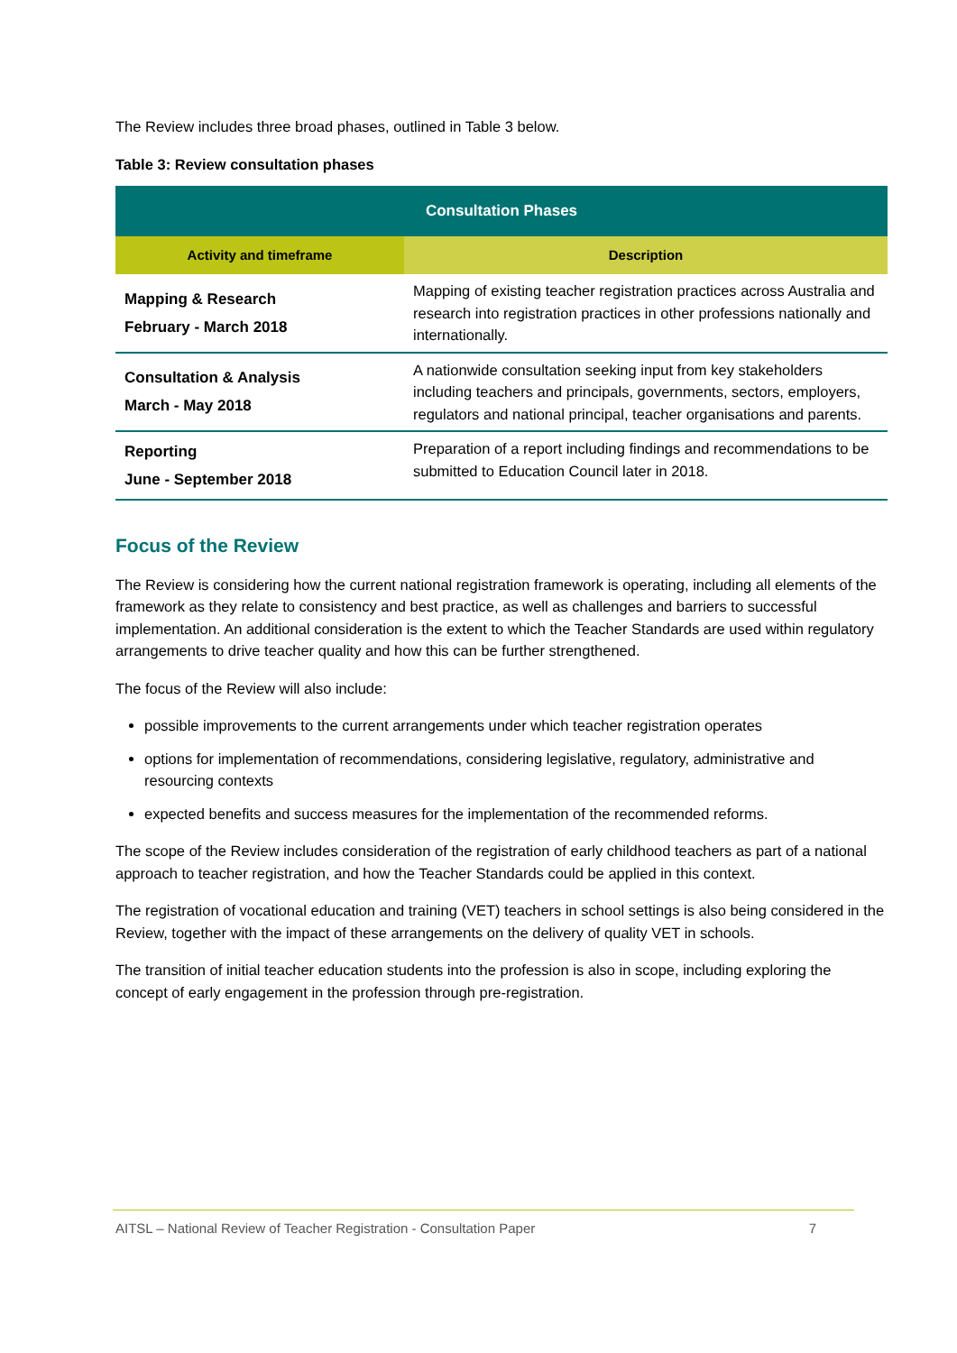The Review includes three broad phases, outlined in Table 3 below.
Table 3: Review consultation phases
| Consultation Phases | |
| --- | --- |
| Activity and timeframe | Description |
| Mapping & Research February - March 2018 | Mapping of existing teacher registration practices across Australia and research into registration practices in other professions nationally and internationally. |
| Consultation & Analysis March - May 2018 | A nationwide consultation seeking input from key stakeholders including teachers and principals, governments, sectors, employers, regulators and national principal, teacher organisations and parents. |
| Reporting June - September 2018 | Preparation of a report including findings and recommendations to be submitted to Education Council later in 2018. |
Focus of the Review
The Review is considering how the current national registration framework is operating, including all elements of the framework as they relate to consistency and best practice, as well as challenges and barriers to successful implementation. An additional consideration is the extent to which the Teacher Standards are used within regulatory arrangements to drive teacher quality and how this can be further strengthened.
The focus of the Review will also include:
possible improvements to the current arrangements under which teacher registration operates
options for implementation of recommendations, considering legislative, regulatory, administrative and resourcing contexts
expected benefits and success measures for the implementation of the recommended reforms.
The scope of the Review includes consideration of the registration of early childhood teachers as part of a national approach to teacher registration, and how the Teacher Standards could be applied in this context.
The registration of vocational education and training (VET) teachers in school settings is also being considered in the Review, together with the impact of these arrangements on the delivery of quality VET in schools.
The transition of initial teacher education students into the profession is also in scope, including exploring the concept of early engagement in the profession through pre-registration.
AITSL – National Review of Teacher Registration - Consultation Paper 7